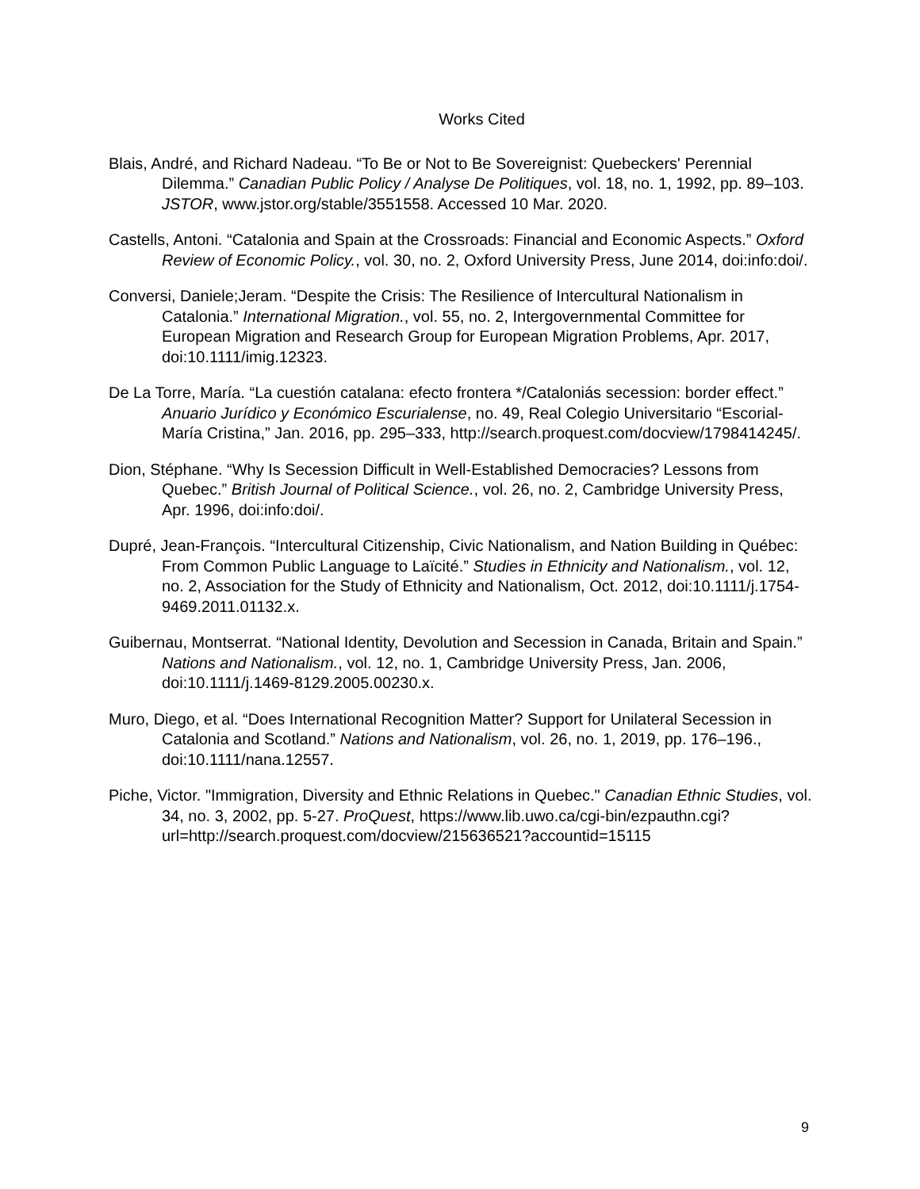Works Cited
Blais, André, and Richard Nadeau. “To Be or Not to Be Sovereignist: Quebeckers' Perennial Dilemma.” Canadian Public Policy / Analyse De Politiques, vol. 18, no. 1, 1992, pp. 89–103. JSTOR, www.jstor.org/stable/3551558. Accessed 10 Mar. 2020.
Castells, Antoni. “Catalonia and Spain at the Crossroads: Financial and Economic Aspects.” Oxford Review of Economic Policy., vol. 30, no. 2, Oxford University Press, June 2014, doi:info:doi/.
Conversi, Daniele;Jeram. “Despite the Crisis: The Resilience of Intercultural Nationalism in Catalonia.” International Migration., vol. 55, no. 2, Intergovernmental Committee for European Migration and Research Group for European Migration Problems, Apr. 2017, doi:10.1111/imig.12323.
De La Torre, María. “La cuestión catalana: efecto frontera */Cataloniás secession: border effect.” Anuario Jurídico y Económico Escurialense, no. 49, Real Colegio Universitario “Escorial-María Cristina,” Jan. 2016, pp. 295–333, http://search.proquest.com/docview/1798414245/.
Dion, Stéphane. “Why Is Secession Difficult in Well-Established Democracies? Lessons from Quebec.” British Journal of Political Science., vol. 26, no. 2, Cambridge University Press, Apr. 1996, doi:info:doi/.
Dupré, Jean-François. “Intercultural Citizenship, Civic Nationalism, and Nation Building in Québec: From Common Public Language to Laïcité.” Studies in Ethnicity and Nationalism., vol. 12, no. 2, Association for the Study of Ethnicity and Nationalism, Oct. 2012, doi:10.1111/j.1754-9469.2011.01132.x.
Guibernau, Montserrat. “National Identity, Devolution and Secession in Canada, Britain and Spain.” Nations and Nationalism., vol. 12, no. 1, Cambridge University Press, Jan. 2006, doi:10.1111/j.1469-8129.2005.00230.x.
Muro, Diego, et al. “Does International Recognition Matter? Support for Unilateral Secession in Catalonia and Scotland.” Nations and Nationalism, vol. 26, no. 1, 2019, pp. 176–196., doi:10.1111/nana.12557.
Piche, Victor. "Immigration, Diversity and Ethnic Relations in Quebec." Canadian Ethnic Studies, vol. 34, no. 3, 2002, pp. 5-27. ProQuest, https://www.lib.uwo.ca/cgi-bin/ezpauthn.cgi?url=http://search.proquest.com/docview/215636521?accountid=15115
9